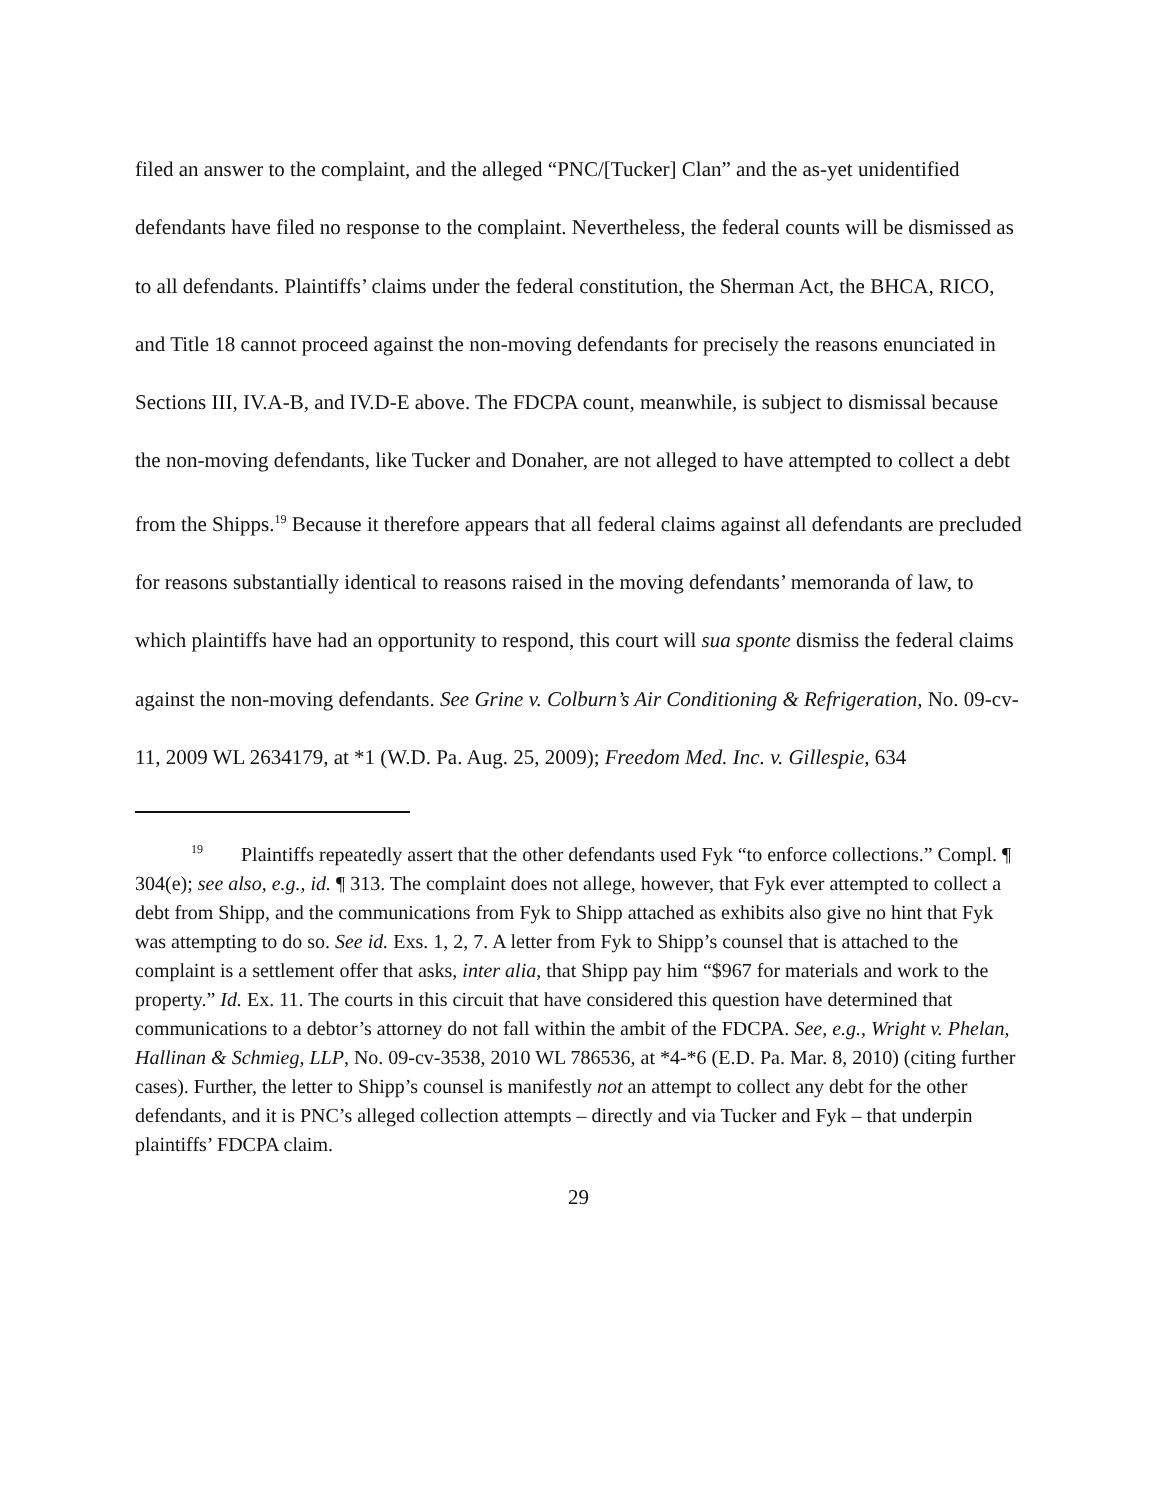filed an answer to the complaint, and the alleged “PNC/[Tucker] Clan” and the as-yet unidentified defendants have filed no response to the complaint. Nevertheless, the federal counts will be dismissed as to all defendants. Plaintiffs’ claims under the federal constitution, the Sherman Act, the BHCA, RICO, and Title 18 cannot proceed against the non-moving defendants for precisely the reasons enunciated in Sections III, IV.A-B, and IV.D-E above. The FDCPA count, meanwhile, is subject to dismissal because the non-moving defendants, like Tucker and Donaher, are not alleged to have attempted to collect a debt from the Shipps.<sup>19</sup> Because it therefore appears that all federal claims against all defendants are precluded for reasons substantially identical to reasons raised in the moving defendants’ memoranda of law, to which plaintiffs have had an opportunity to respond, this court will sua sponte dismiss the federal claims against the non-moving defendants. See Grine v. Colburn’s Air Conditioning & Refrigeration, No. 09-cv-11, 2009 WL 2634179, at *1 (W.D. Pa. Aug. 25, 2009); Freedom Med. Inc. v. Gillespie, 634
<sup>19</sup> Plaintiffs repeatedly assert that the other defendants used Fyk “to enforce collections.” Compl. ¶ 304(e); see also, e.g., id. ¶ 313. The complaint does not allege, however, that Fyk ever attempted to collect a debt from Shipp, and the communications from Fyk to Shipp attached as exhibits also give no hint that Fyk was attempting to do so. See id. Exs. 1, 2, 7. A letter from Fyk to Shipp’s counsel that is attached to the complaint is a settlement offer that asks, inter alia, that Shipp pay him “$967 for materials and work to the property.” Id. Ex. 11. The courts in this circuit that have considered this question have determined that communications to a debtor’s attorney do not fall within the ambit of the FDCPA. See, e.g., Wright v. Phelan, Hallinan & Schmieg, LLP, No. 09-cv-3538, 2010 WL 786536, at *4-*6 (E.D. Pa. Mar. 8, 2010) (citing further cases). Further, the letter to Shipp’s counsel is manifestly not an attempt to collect any debt for the other defendants, and it is PNC’s alleged collection attempts – directly and via Tucker and Fyk – that underpin plaintiffs’ FDCPA claim.
29